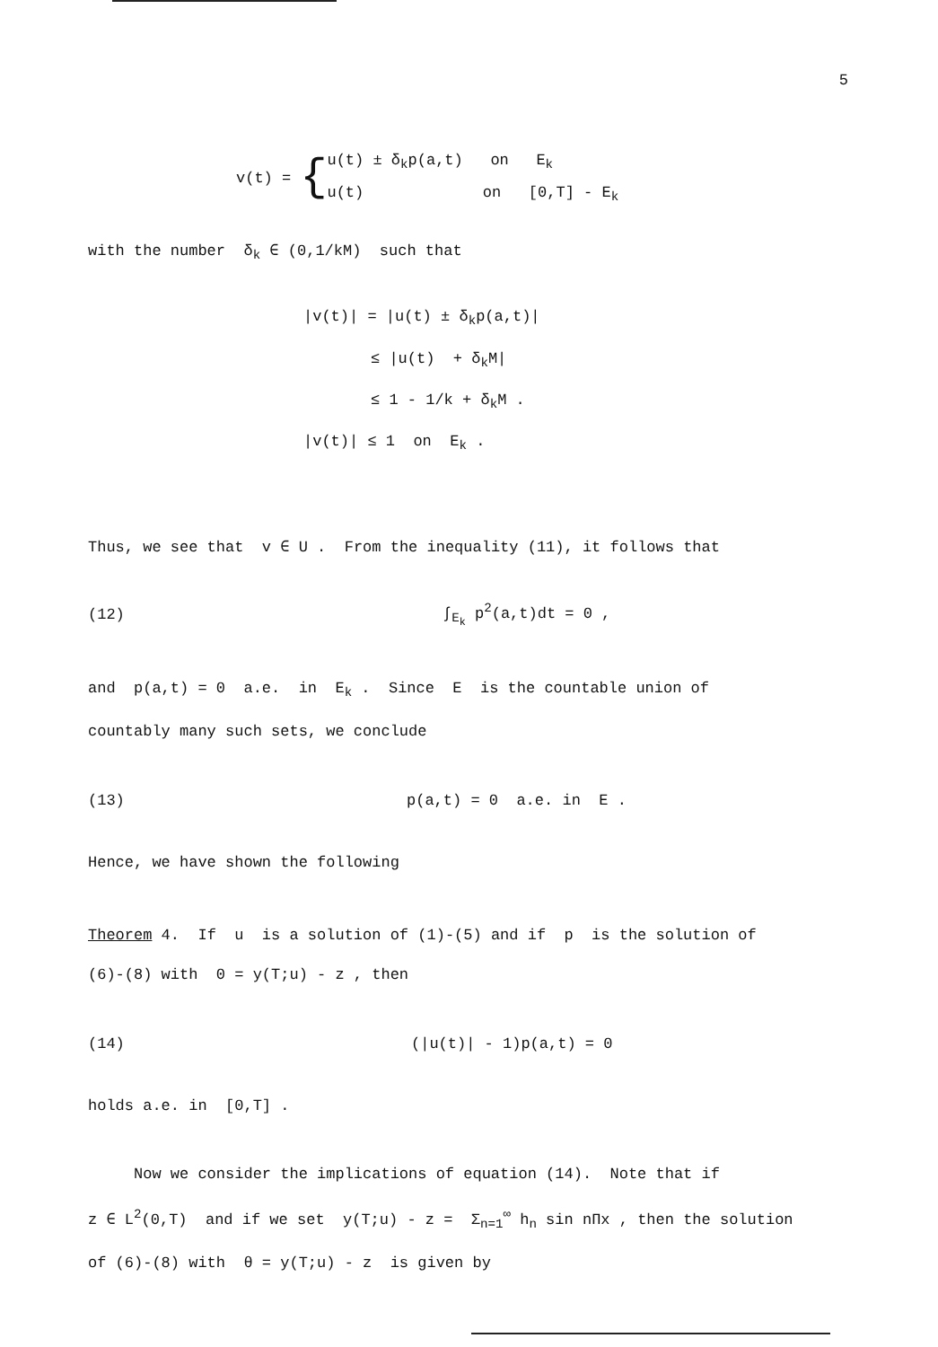5
v(t) = {
u(t) ± δ<sub>k</sub>p(a,t) on E<sub>k</sub>
u(t) on [0,T] - E<sub>k</sub>
with the number δ<sub>k</sub> ∈ (0,1/kM) such that
|v(t)| = |u(t) ± δ<sub>k</sub>p(a,t)|
≤ |u(t) + δ<sub>k</sub>M|
≤ 1 - 1/k + δ<sub>k</sub>M .
|v(t)| ≤ 1 on E<sub>k</sub> .
Thus, we see that v ∈ U . From the inequality (11), it follows that
(12) ∫<sub>E<sub>k</sub></sub> p<sup>2</sup>(a,t)dt = 0 ,
and p(a,t) = 0 a.e. in E<sub>k</sub> . Since E is the countable union of
countably many such sets, we conclude
(13) p(a,t) = 0 a.e. in E .
Hence, we have shown the following
Theorem 4. If u is a solution of (1)-(5) and if p is the solution of
(6)-(8) with 0 = y(T;u) - z , then
(14) (|u(t)| - 1)p(a,t) = 0
holds a.e. in [0,T] .
Now we consider the implications of equation (14). Note that if
z ∈ L<sup>2</sup>(0,T) and if we set y(T;u) - z = Σ<sub>n=1</sub><sup>∞</sup> h<sub>n</sub> sin nΠx , then the solution
of (6)-(8) with θ = y(T;u) - z is given by